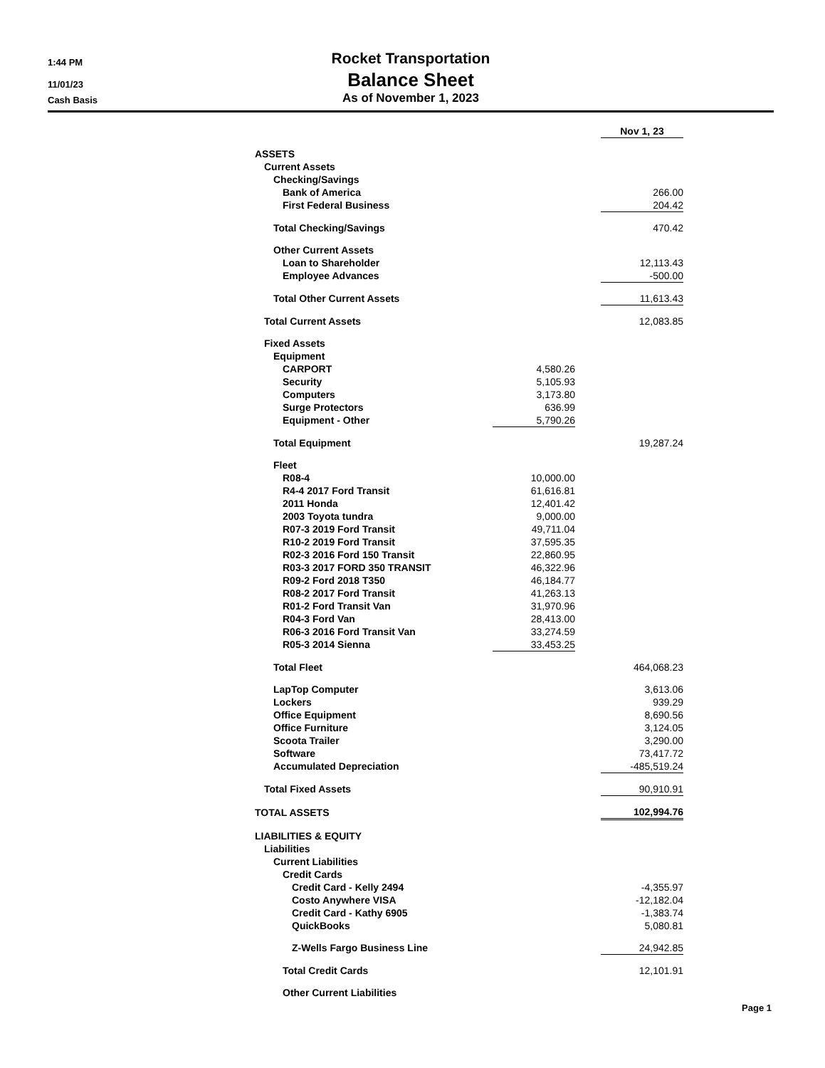1:44 PM Rocket Transportation
11/01/23 Balance Sheet
Cash Basis As of November 1, 2023
| | | | Nov 1, 23 |
| ASSETS | | | |
| Current Assets | | | |
| Checking/Savings | | | |
| Bank of America | | | 266.00 |
| First Federal Business | | | 204.42 |
| Total Checking/Savings | | | 470.42 |
| Other Current Assets | | | |
| Loan to Shareholder | | | 12,113.43 |
| Employee Advances | | | -500.00 |
| Total Other Current Assets | | | 11,613.43 |
| Total Current Assets | | | 12,083.85 |
| Fixed Assets | | | |
| Equipment | | | |
| CARPORT | 4,580.26 | | |
| Security | 5,105.93 | | |
| Computers | 3,173.80 | | |
| Surge Protectors | 636.99 | | |
| Equipment - Other | 5,790.26 | | |
| Total Equipment | | | 19,287.24 |
| Fleet | | | |
| R08-4 | 10,000.00 | | |
| R4-4 2017 Ford Transit | 61,616.81 | | |
| 2011 Honda | 12,401.42 | | |
| 2003 Toyota tundra | 9,000.00 | | |
| R07-3 2019 Ford Transit | 49,711.04 | | |
| R10-2 2019 Ford Transit | 37,595.35 | | |
| R02-3 2016 Ford 150 Transit | 22,860.95 | | |
| R03-3 2017 FORD 350 TRANSIT | 46,322.96 | | |
| R09-2 Ford 2018 T350 | 46,184.77 | | |
| R08-2 2017 Ford Transit | 41,263.13 | | |
| R01-2 Ford Transit Van | 31,970.96 | | |
| R04-3 Ford Van | 28,413.00 | | |
| R06-3 2016 Ford Transit Van | 33,274.59 | | |
| R05-3 2014 Sienna | 33,453.25 | | |
| Total Fleet | | | 464,068.23 |
| LapTop Computer | | | 3,613.06 |
| Lockers | | | 939.29 |
| Office Equipment | | | 8,690.56 |
| Office Furniture | | | 3,124.05 |
| Scoota Trailer | | | 3,290.00 |
| Software | | | 73,417.72 |
| Accumulated Depreciation | | | -485,519.24 |
| Total Fixed Assets | | | 90,910.91 |
| TOTAL ASSETS | | | 102,994.76 |
| LIABILITIES & EQUITY | | | |
| Liabilities | | | |
| Current Liabilities | | | |
| Credit Cards | | | |
| Credit Card - Kelly 2494 | | | -4,355.97 |
| Costo Anywhere VISA | | | -12,182.04 |
| Credit Card - Kathy 6905 | | | -1,383.74 |
| QuickBooks | | | 5,080.81 |
| Z-Wells Fargo Business Line | | | 24,942.85 |
| Total Credit Cards | | | 12,101.91 |
| Other Current Liabilities | | | |
Page 1